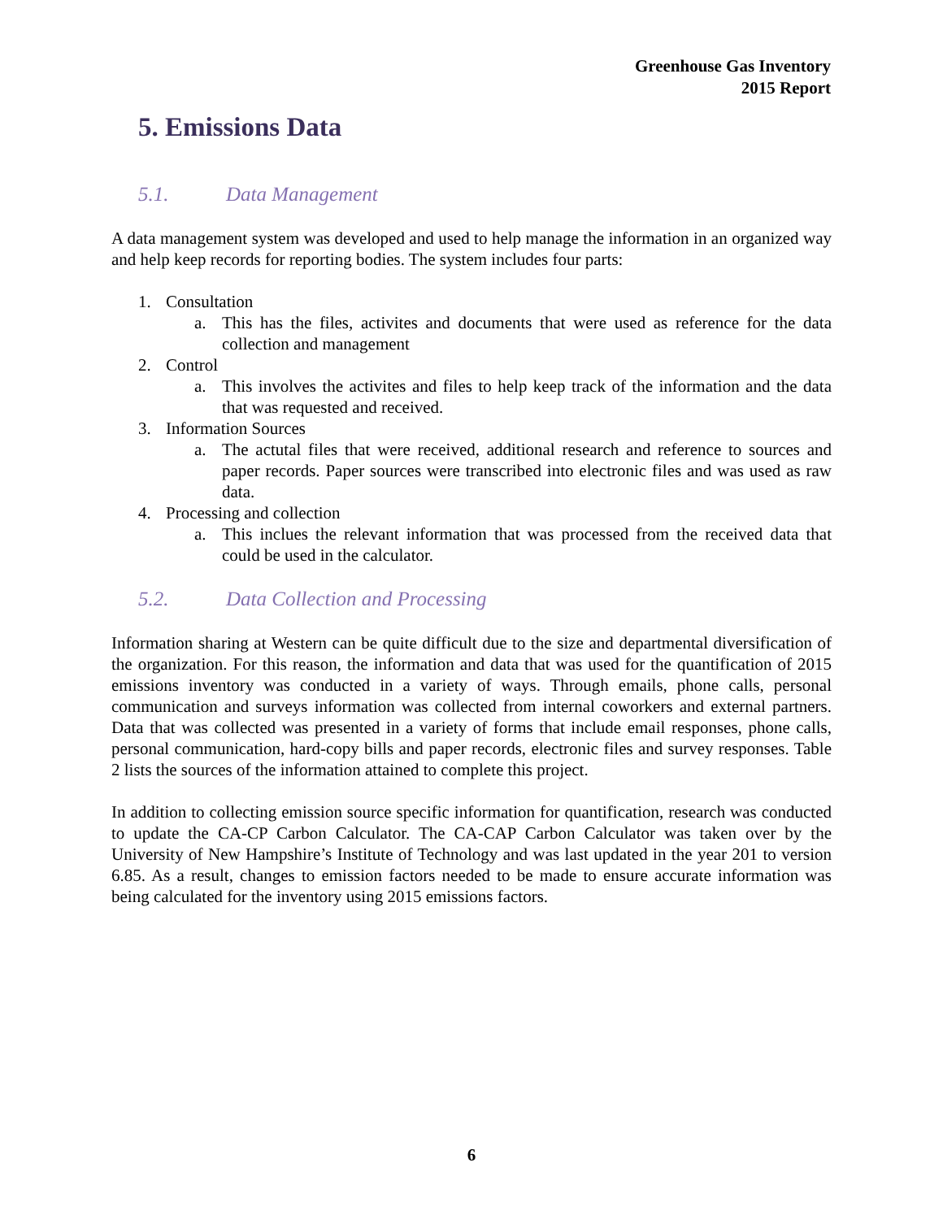Greenhouse Gas Inventory
2015 Report
5. Emissions Data
5.1. Data Management
A data management system was developed and used to help manage the information in an organized way and help keep records for reporting bodies. The system includes four parts:
1. Consultation
a. This has the files, activites and documents that were used as reference for the data collection and management
2. Control
a. This involves the activites and files to help keep track of the information and the data that was requested and received.
3. Information Sources
a. The actutal files that were received, additional research and reference to sources and paper records. Paper sources were transcribed into electronic files and was used as raw data.
4. Processing and collection
a. This inclues the relevant information that was processed from the received data that could be used in the calculator.
5.2. Data Collection and Processing
Information sharing at Western can be quite difficult due to the size and departmental diversification of the organization. For this reason, the information and data that was used for the quantification of 2015 emissions inventory was conducted in a variety of ways. Through emails, phone calls, personal communication and surveys information was collected from internal coworkers and external partners. Data that was collected was presented in a variety of forms that include email responses, phone calls, personal communication, hard-copy bills and paper records, electronic files and survey responses. Table 2 lists the sources of the information attained to complete this project.
In addition to collecting emission source specific information for quantification, research was conducted to update the CA-CP Carbon Calculator. The CA-CAP Carbon Calculator was taken over by the University of New Hampshire’s Institute of Technology and was last updated in the year 201 to version 6.85. As a result, changes to emission factors needed to be made to ensure accurate information was being calculated for the inventory using 2015 emissions factors.
6